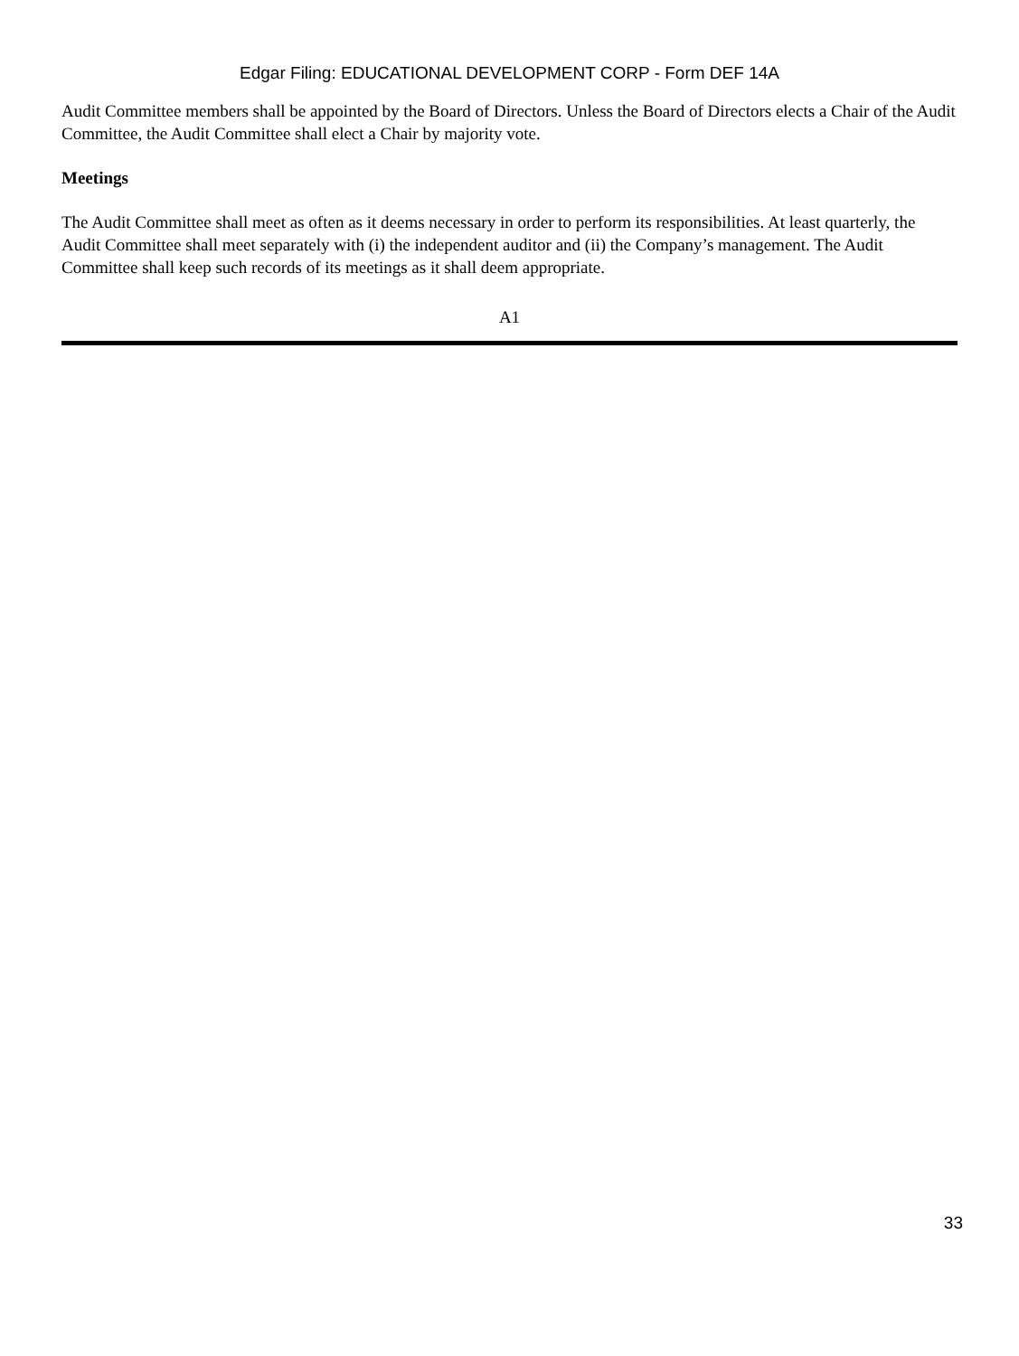Edgar Filing: EDUCATIONAL DEVELOPMENT CORP - Form DEF 14A
Audit Committee members shall be appointed by the Board of Directors. Unless the Board of Directors elects a Chair of the Audit Committee, the Audit Committee shall elect a Chair by majority vote.
Meetings
The Audit Committee shall meet as often as it deems necessary in order to perform its responsibilities. At least quarterly, the Audit Committee shall meet separately with (i) the independent auditor and (ii) the Company’s management. The Audit Committee shall keep such records of its meetings as it shall deem appropriate.
A1
33